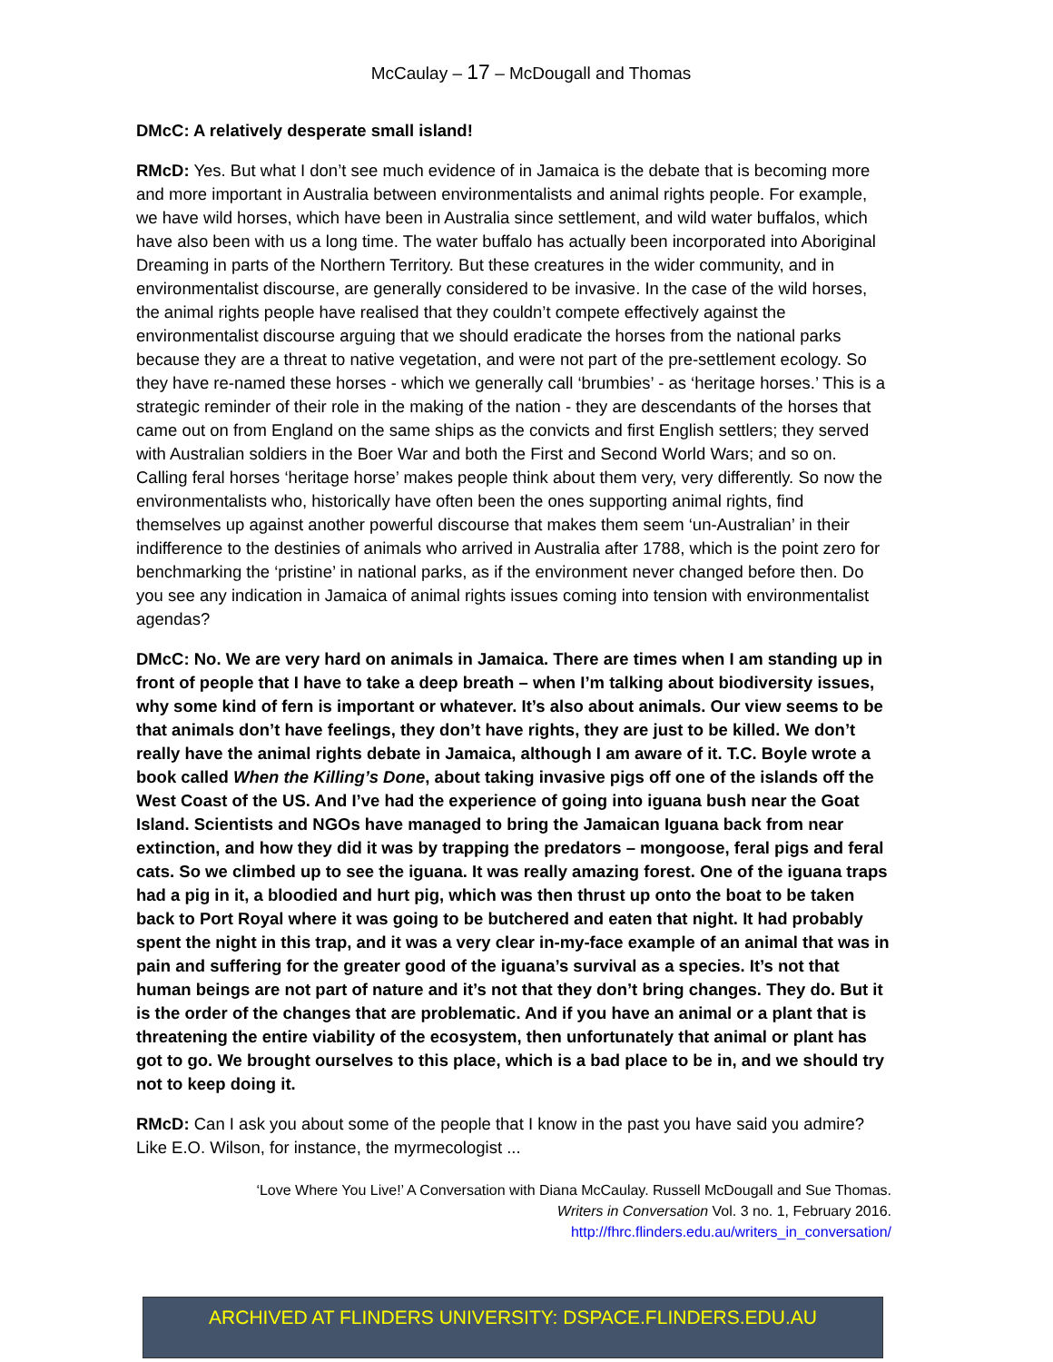McCaulay – 17 – McDougall and Thomas
DMcC: A relatively desperate small island!
RMcD: Yes. But what I don’t see much evidence of in Jamaica is the debate that is becoming more and more important in Australia between environmentalists and animal rights people. For example, we have wild horses, which have been in Australia since settlement, and wild water buffalos, which have also been with us a long time. The water buffalo has actually been incorporated into Aboriginal Dreaming in parts of the Northern Territory. But these creatures in the wider community, and in environmentalist discourse, are generally considered to be invasive. In the case of the wild horses, the animal rights people have realised that they couldn’t compete effectively against the environmentalist discourse arguing that we should eradicate the horses from the national parks because they are a threat to native vegetation, and were not part of the pre-settlement ecology. So they have re-named these horses - which we generally call ‘brumbies’ - as ‘heritage horses.’ This is a strategic reminder of their role in the making of the nation - they are descendants of the horses that came out on from England on the same ships as the convicts and first English settlers; they served with Australian soldiers in the Boer War and both the First and Second World Wars; and so on. Calling feral horses ‘heritage horse’ makes people think about them very, very differently. So now the environmentalists who, historically have often been the ones supporting animal rights, find themselves up against another powerful discourse that makes them seem ‘un-Australian’ in their indifference to the destinies of animals who arrived in Australia after 1788, which is the point zero for benchmarking the ‘pristine’ in national parks, as if the environment never changed before then. Do you see any indication in Jamaica of animal rights issues coming into tension with environmentalist agendas?
DMcC: No. We are very hard on animals in Jamaica. There are times when I am standing up in front of people that I have to take a deep breath – when I’m talking about biodiversity issues, why some kind of fern is important or whatever. It’s also about animals. Our view seems to be that animals don’t have feelings, they don’t have rights, they are just to be killed. We don’t really have the animal rights debate in Jamaica, although I am aware of it. T.C. Boyle wrote a book called When the Killing’s Done, about taking invasive pigs off one of the islands off the West Coast of the US. And I’ve had the experience of going into iguana bush near the Goat Island. Scientists and NGOs have managed to bring the Jamaican Iguana back from near extinction, and how they did it was by trapping the predators – mongoose, feral pigs and feral cats. So we climbed up to see the iguana. It was really amazing forest. One of the iguana traps had a pig in it, a bloodied and hurt pig, which was then thrust up onto the boat to be taken back to Port Royal where it was going to be butchered and eaten that night. It had probably spent the night in this trap, and it was a very clear in-my-face example of an animal that was in pain and suffering for the greater good of the iguana’s survival as a species. It’s not that human beings are not part of nature and it’s not that they don’t bring changes. They do. But it is the order of the changes that are problematic. And if you have an animal or a plant that is threatening the entire viability of the ecosystem, then unfortunately that animal or plant has got to go. We brought ourselves to this place, which is a bad place to be in, and we should try not to keep doing it.
RMcD: Can I ask you about some of the people that I know in the past you have said you admire? Like E.O. Wilson, for instance, the myrmecologist ...
‘Love Where You Live!’ A Conversation with Diana McCaulay. Russell McDougall and Sue Thomas.
Writers in Conversation Vol. 3 no. 1, February 2016.
http://fhrc.flinders.edu.au/writers_in_conversation/
ARCHIVED AT FLINDERS UNIVERSITY: DSPACE.FLINDERS.EDU.AU